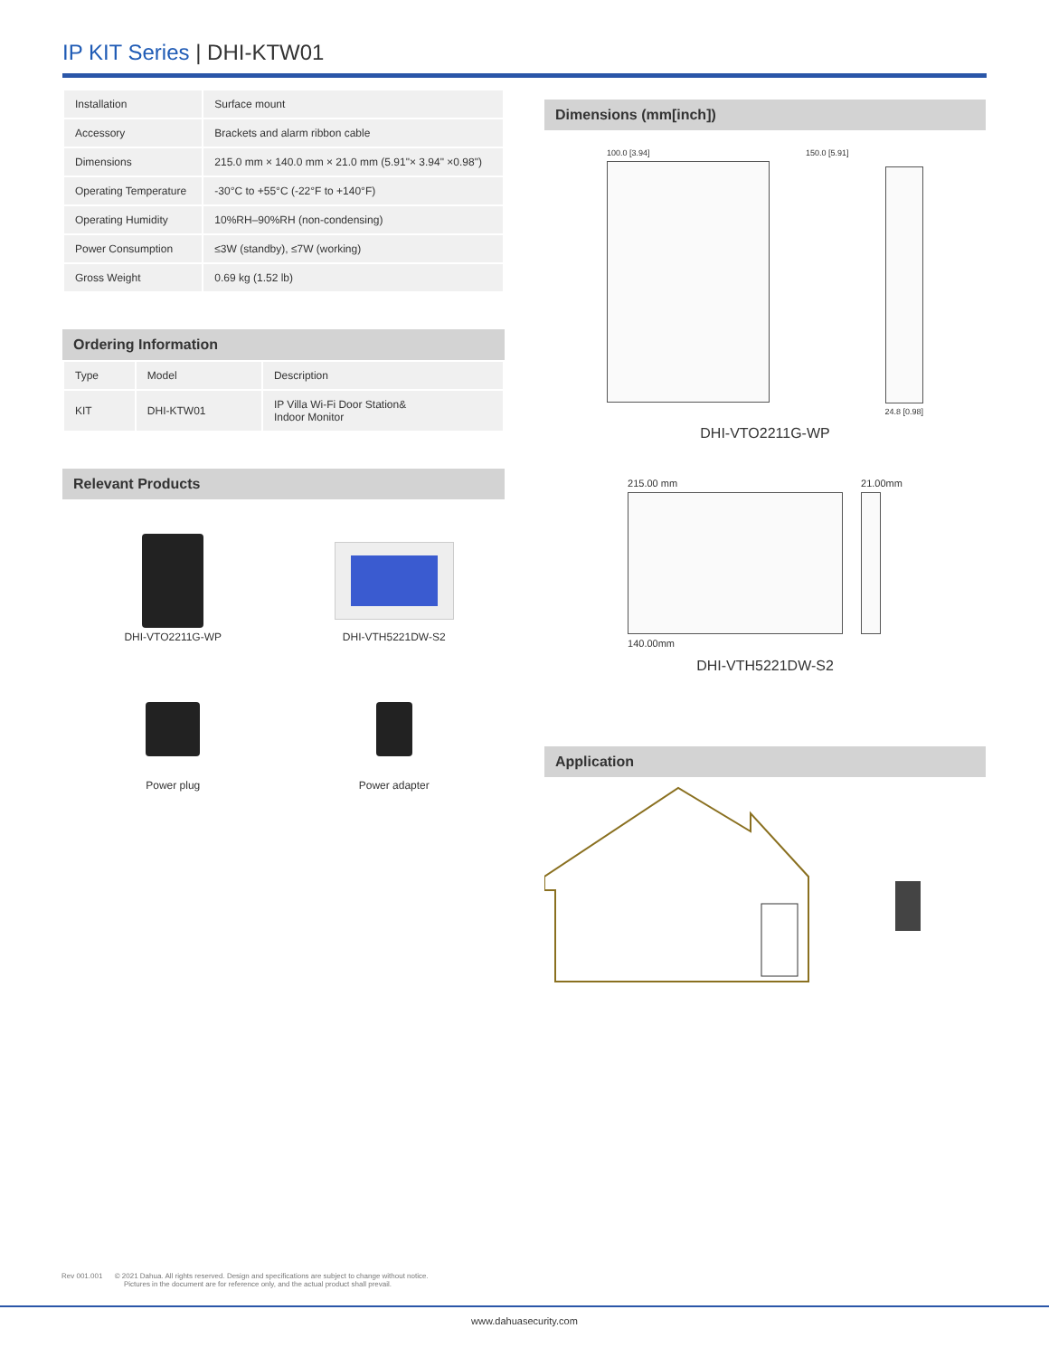IP KIT Series | DHI-KTW01
| Installation | Surface mount |
| Accessory | Brackets and alarm ribbon cable |
| Dimensions | 215.0 mm × 140.0 mm × 21.0 mm (5.91"× 3.94" ×0.98") |
| Operating Temperature | -30°C to +55°C (-22°F to +140°F) |
| Operating Humidity | 10%RH–90%RH (non-condensing) |
| Power Consumption | ≤3W (standby), ≤7W (working) |
| Gross Weight | 0.69 kg (1.52 lb) |
Ordering Information
| Type | Model | Description |
| --- | --- | --- |
| KIT | DHI-KTW01 | IP Villa Wi-Fi Door Station& Indoor Monitor |
Relevant Products
DHI-VTO2211G-WP
DHI-VTH5221DW-S2
Power plug
Power adapter
Dimensions (mm[inch])
100.0 [3.94] 150.0 [5.91] 24.8 [0.98]
DHI-VTO2211G-WP
215.00 mm
140.00mm
21.00mm
DHI-VTH5221DW-S2
Application
Rev 001.001 © 2021 Dahua. All rights reserved. Design and specifications are subject to change without notice.
Pictures in the document are for reference only, and the actual product shall prevail.
www.dahuasecurity.com